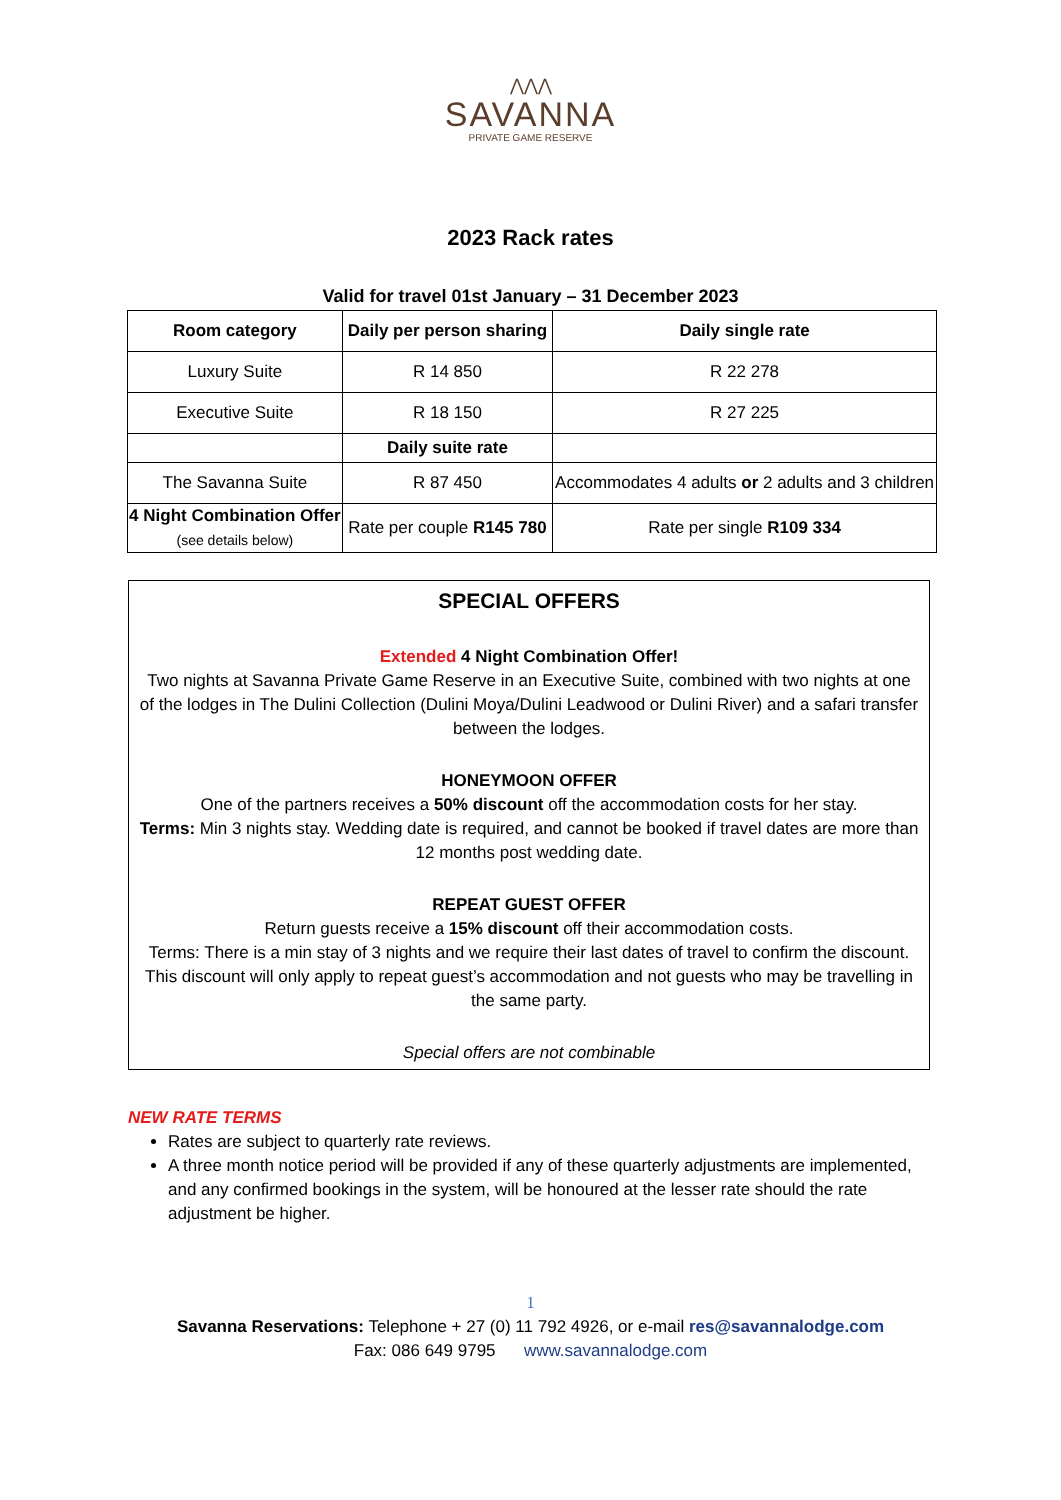⋀⋀⋀
SAVANNA
PRIVATE GAME RESERVE
2023 Rack rates
Valid for travel 01st January – 31 December 2023
| Room category | Daily per person sharing | Daily single rate |
| --- | --- | --- |
| Luxury Suite | R 14 850 | R 22 278 |
| Executive Suite | R 18 150 | R 27 225 |
| | Daily suite rate | |
| The Savanna Suite | R 87 450 | Accommodates 4 adults or 2 adults and 3 children |
| 4 Night Combination Offer (see details below) | Rate per couple R145 780 | Rate per single R109 334 |
SPECIAL OFFERS
Extended 4 Night Combination Offer!
Two nights at Savanna Private Game Reserve in an Executive Suite, combined with two nights at one of the lodges in The Dulini Collection (Dulini Moya/Dulini Leadwood or Dulini River) and a safari transfer between the lodges.
HONEYMOON OFFER
One of the partners receives a 50% discount off the accommodation costs for her stay.
Terms: Min 3 nights stay. Wedding date is required, and cannot be booked if travel dates are more than 12 months post wedding date.
REPEAT GUEST OFFER
Return guests receive a 15% discount off their accommodation costs.
Terms: There is a min stay of 3 nights and we require their last dates of travel to confirm the discount. This discount will only apply to repeat guest’s accommodation and not guests who may be travelling in the same party.
Special offers are not combinable
NEW RATE TERMS
Rates are subject to quarterly rate reviews.
A three month notice period will be provided if any of these quarterly adjustments are implemented, and any confirmed bookings in the system, will be honoured at the lesser rate should the rate adjustment be higher.
1
Savanna Reservations: Telephone + 27 (0) 11 792 4926, or e-mail res@savannalodge.com
Fax: 086 649 9795 www.savannalodge.com